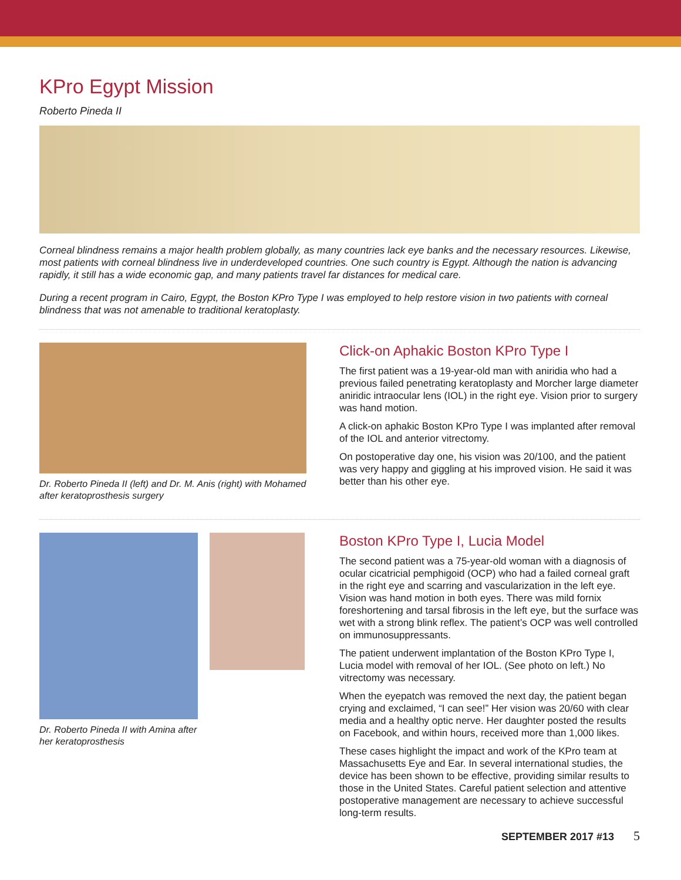KPro Egypt Mission
Roberto Pineda II
Corneal blindness remains a major health problem globally, as many countries lack eye banks and the necessary resources. Likewise, most patients with corneal blindness live in underdeveloped countries. One such country is Egypt. Although the nation is advancing rapidly, it still has a wide economic gap, and many patients travel far distances for medical care.
During a recent program in Cairo, Egypt, the Boston KPro Type I was employed to help restore vision in two patients with corneal blindness that was not amenable to traditional keratoplasty.
Dr. Roberto Pineda II (left) and Dr. M. Anis (right) with Mohamed after keratoprosthesis surgery
Click-on Aphakic Boston KPro Type I
The first patient was a 19-year-old man with aniridia who had a previous failed penetrating keratoplasty and Morcher large diameter aniridic intraocular lens (IOL) in the right eye. Vision prior to surgery was hand motion.
A click-on aphakic Boston KPro Type I was implanted after removal of the IOL and anterior vitrectomy.
On postoperative day one, his vision was 20/100, and the patient was very happy and giggling at his improved vision. He said it was better than his other eye.
Dr. Roberto Pineda II with Amina after
her keratoprosthesis
Boston KPro Type I, Lucia Model
The second patient was a 75-year-old woman with a diagnosis of ocular cicatricial pemphigoid (OCP) who had a failed corneal graft in the right eye and scarring and vascularization in the left eye. Vision was hand motion in both eyes. There was mild fornix foreshortening and tarsal fibrosis in the left eye, but the surface was wet with a strong blink reflex. The patient’s OCP was well controlled on immunosuppressants.
The patient underwent implantation of the Boston KPro Type I, Lucia model with removal of her IOL. (See photo on left.) No vitrectomy was necessary.
When the eyepatch was removed the next day, the patient began crying and exclaimed, “I can see!” Her vision was 20/60 with clear media and a healthy optic nerve. Her daughter posted the results on Facebook, and within hours, received more than 1,000 likes.
These cases highlight the impact and work of the KPro team at Massachusetts Eye and Ear. In several international studies, the device has been shown to be effective, providing similar results to those in the United States. Careful patient selection and attentive postoperative management are necessary to achieve successful long-term results.
SEPTEMBER 2017 #13 5